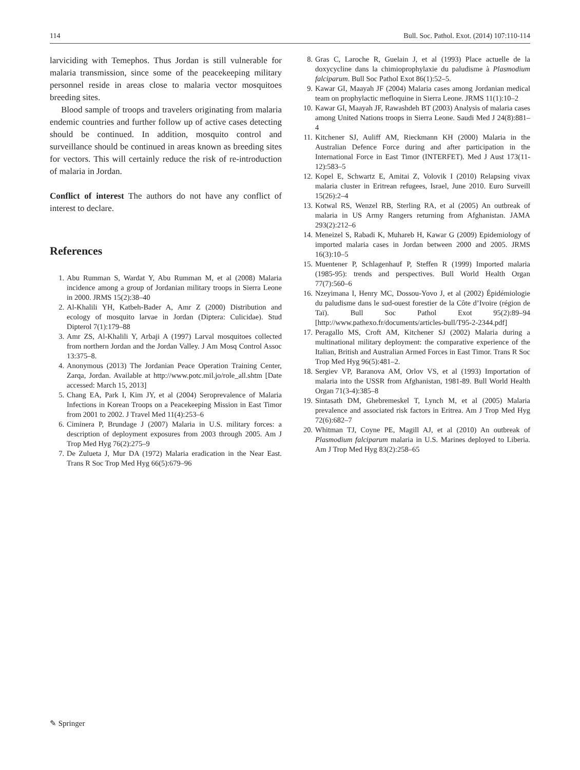114 Bull. Soc. Pathol. Exot. (2014) 107:110-114
larviciding with Temephos. Thus Jordan is still vulnerable for malaria transmission, since some of the peacekeeping military personnel reside in areas close to malaria vector mosquitoes breeding sites.
Blood sample of troops and travelers originating from malaria endemic countries and further follow up of active cases detecting should be continued. In addition, mosquito control and surveillance should be continued in areas known as breeding sites for vectors. This will certainly reduce the risk of re-introduction of malaria in Jordan.
Conflict of interest The authors do not have any conflict of interest to declare.
References
1. Abu Rumman S, Wardat Y, Abu Rumman M, et al (2008) Malaria incidence among a group of Jordanian military troops in Sierra Leone in 2000. JRMS 15(2):38–40
2. Al-Khalili YH, Katbeh-Bader A, Amr Z (2000) Distribution and ecology of mosquito larvae in Jordan (Diptera: Culicidae). Stud Dipterol 7(1):179–88
3. Amr ZS, Al-Khalili Y, Arbaji A (1997) Larval mosquitoes collected from northern Jordan and the Jordan Valley. J Am Mosq Control Assoc 13:375–8.
4. Anonymous (2013) The Jordanian Peace Operation Training Center, Zarqa, Jordan. Available at http://www.potc.mil.jo/role_all.shtm [Date accessed: March 15, 2013]
5. Chang EA, Park I, Kim JY, et al (2004) Seroprevalence of Malaria Infections in Korean Troops on a Peacekeeping Mission in East Timor from 2001 to 2002. J Travel Med 11(4):253–6
6. Ciminera P, Brundage J (2007) Malaria in U.S. military forces: a description of deployment exposures from 2003 through 2005. Am J Trop Med Hyg 76(2):275–9
7. De Zulueta J, Mur DA (1972) Malaria eradication in the Near East. Trans R Soc Trop Med Hyg 66(5):679–96
8. Gras C, Laroche R, Guelain J, et al (1993) Place actuelle de la doxycycline dans la chimioprophylaxie du paludisme à Plasmodium falciparum. Bull Soc Pathol Exot 86(1):52–5.
9. Kawar GI, Maayah JF (2004) Malaria cases among Jordanian medical team on prophylactic mefloquine in Sierra Leone. JRMS 11(1):10–2
10. Kawar GI, Maayah JF, Rawashdeh BT (2003) Analysis of malaria cases among United Nations troops in Sierra Leone. Saudi Med J 24(8):881–4
11. Kitchener SJ, Auliff AM, Rieckmann KH (2000) Malaria in the Australian Defence Force during and after participation in the International Force in East Timor (INTERFET). Med J Aust 173(11-12):583–5
12. Kopel E, Schwartz E, Amitai Z, Volovik I (2010) Relapsing vivax malaria cluster in Eritrean refugees, Israel, June 2010. Euro Surveill 15(26):2–4
13. Kotwal RS, Wenzel RB, Sterling RA, et al (2005) An outbreak of malaria in US Army Rangers returning from Afghanistan. JAMA 293(2):212–6
14. Meneizel S, Rabadi K, Muhareb H, Kawar G (2009) Epidemiology of imported malaria cases in Jordan between 2000 and 2005. JRMS 16(3):10–5
15. Muentener P, Schlagenhauf P, Steffen R (1999) Imported malaria (1985-95): trends and perspectives. Bull World Health Organ 77(7):560–6
16. Nzeyimana I, Henry MC, Dossou-Yovo J, et al (2002) Épidémiologie du paludisme dans le sud-ouest forestier de la Côte d’Ivoire (région de Taï). Bull Soc Pathol Exot 95(2):89–94 [http://www.pathexo.fr/documents/articles-bull/T95-2-2344.pdf]
17. Peragallo MS, Croft AM, Kitchener SJ (2002) Malaria during a multinational military deployment: the comparative experience of the Italian, British and Australian Armed Forces in East Timor. Trans R Soc Trop Med Hyg 96(5):481–2.
18. Sergiev VP, Baranova AM, Orlov VS, et al (1993) Importation of malaria into the USSR from Afghanistan, 1981-89. Bull World Health Organ 71(3-4):385–8
19. Sintasath DM, Ghebremeskel T, Lynch M, et al (2005) Malaria prevalence and associated risk factors in Eritrea. Am J Trop Med Hyg 72(6):682–7
20. Whitman TJ, Coyne PE, Magill AJ, et al (2010) An outbreak of Plasmodium falciparum malaria in U.S. Marines deployed to Liberia. Am J Trop Med Hyg 83(2):258–65
✎ Springer